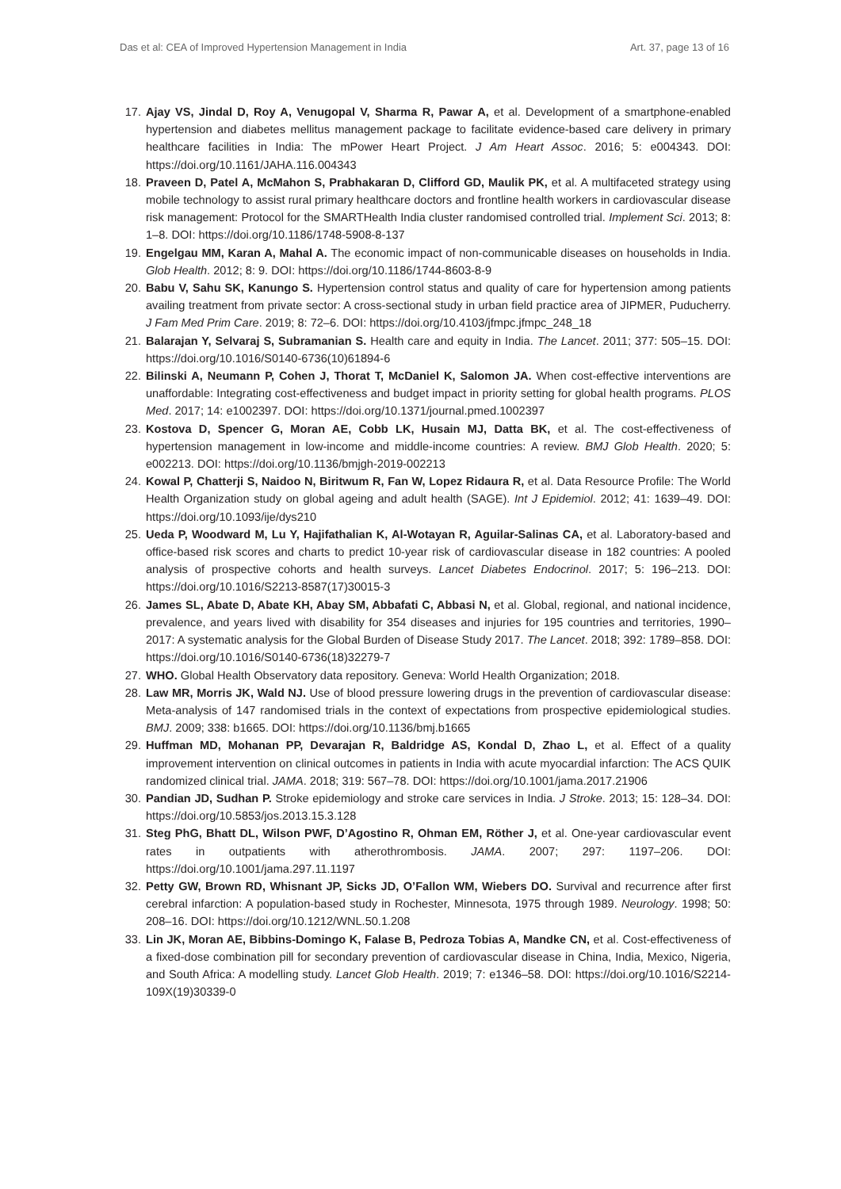Das et al: CEA of Improved Hypertension Management in India Art. 37, page 13 of 16
17. Ajay VS, Jindal D, Roy A, Venugopal V, Sharma R, Pawar A, et al. Development of a smartphone-enabled hypertension and diabetes mellitus management package to facilitate evidence-based care delivery in primary healthcare facilities in India: The mPower Heart Project. J Am Heart Assoc. 2016; 5: e004343. DOI: https://doi.org/10.1161/JAHA.116.004343
18. Praveen D, Patel A, McMahon S, Prabhakaran D, Clifford GD, Maulik PK, et al. A multifaceted strategy using mobile technology to assist rural primary healthcare doctors and frontline health workers in cardiovascular disease risk management: Protocol for the SMARTHealth India cluster randomised controlled trial. Implement Sci. 2013; 8: 1–8. DOI: https://doi.org/10.1186/1748-5908-8-137
19. Engelgau MM, Karan A, Mahal A. The economic impact of non-communicable diseases on households in India. Glob Health. 2012; 8: 9. DOI: https://doi.org/10.1186/1744-8603-8-9
20. Babu V, Sahu SK, Kanungo S. Hypertension control status and quality of care for hypertension among patients availing treatment from private sector: A cross-sectional study in urban field practice area of JIPMER, Puducherry. J Fam Med Prim Care. 2019; 8: 72–6. DOI: https://doi.org/10.4103/jfmpc.jfmpc_248_18
21. Balarajan Y, Selvaraj S, Subramanian S. Health care and equity in India. The Lancet. 2011; 377: 505–15. DOI: https://doi.org/10.1016/S0140-6736(10)61894-6
22. Bilinski A, Neumann P, Cohen J, Thorat T, McDaniel K, Salomon JA. When cost-effective interventions are unaffordable: Integrating cost-effectiveness and budget impact in priority setting for global health programs. PLOS Med. 2017; 14: e1002397. DOI: https://doi.org/10.1371/journal.pmed.1002397
23. Kostova D, Spencer G, Moran AE, Cobb LK, Husain MJ, Datta BK, et al. The cost-effectiveness of hypertension management in low-income and middle-income countries: A review. BMJ Glob Health. 2020; 5: e002213. DOI: https://doi.org/10.1136/bmjgh-2019-002213
24. Kowal P, Chatterji S, Naidoo N, Biritwum R, Fan W, Lopez Ridaura R, et al. Data Resource Profile: The World Health Organization study on global ageing and adult health (SAGE). Int J Epidemiol. 2012; 41: 1639–49. DOI: https://doi.org/10.1093/ije/dys210
25. Ueda P, Woodward M, Lu Y, Hajifathalian K, Al-Wotayan R, Aguilar-Salinas CA, et al. Laboratory-based and office-based risk scores and charts to predict 10-year risk of cardiovascular disease in 182 countries: A pooled analysis of prospective cohorts and health surveys. Lancet Diabetes Endocrinol. 2017; 5: 196–213. DOI: https://doi.org/10.1016/S2213-8587(17)30015-3
26. James SL, Abate D, Abate KH, Abay SM, Abbafati C, Abbasi N, et al. Global, regional, and national incidence, prevalence, and years lived with disability for 354 diseases and injuries for 195 countries and territories, 1990–2017: A systematic analysis for the Global Burden of Disease Study 2017. The Lancet. 2018; 392: 1789–858. DOI: https://doi.org/10.1016/S0140-6736(18)32279-7
27. WHO. Global Health Observatory data repository. Geneva: World Health Organization; 2018.
28. Law MR, Morris JK, Wald NJ. Use of blood pressure lowering drugs in the prevention of cardiovascular disease: Meta-analysis of 147 randomised trials in the context of expectations from prospective epidemiological studies. BMJ. 2009; 338: b1665. DOI: https://doi.org/10.1136/bmj.b1665
29. Huffman MD, Mohanan PP, Devarajan R, Baldridge AS, Kondal D, Zhao L, et al. Effect of a quality improvement intervention on clinical outcomes in patients in India with acute myocardial infarction: The ACS QUIK randomized clinical trial. JAMA. 2018; 319: 567–78. DOI: https://doi.org/10.1001/jama.2017.21906
30. Pandian JD, Sudhan P. Stroke epidemiology and stroke care services in India. J Stroke. 2013; 15: 128–34. DOI: https://doi.org/10.5853/jos.2013.15.3.128
31. Steg PhG, Bhatt DL, Wilson PWF, D’Agostino R, Ohman EM, Röther J, et al. One-year cardiovascular event rates in outpatients with atherothrombosis. JAMA. 2007; 297: 1197–206. DOI: https://doi.org/10.1001/jama.297.11.1197
32. Petty GW, Brown RD, Whisnant JP, Sicks JD, O’Fallon WM, Wiebers DO. Survival and recurrence after first cerebral infarction: A population-based study in Rochester, Minnesota, 1975 through 1989. Neurology. 1998; 50: 208–16. DOI: https://doi.org/10.1212/WNL.50.1.208
33. Lin JK, Moran AE, Bibbins-Domingo K, Falase B, Pedroza Tobias A, Mandke CN, et al. Cost-effectiveness of a fixed-dose combination pill for secondary prevention of cardiovascular disease in China, India, Mexico, Nigeria, and South Africa: A modelling study. Lancet Glob Health. 2019; 7: e1346–58. DOI: https://doi.org/10.1016/S2214-109X(19)30339-0